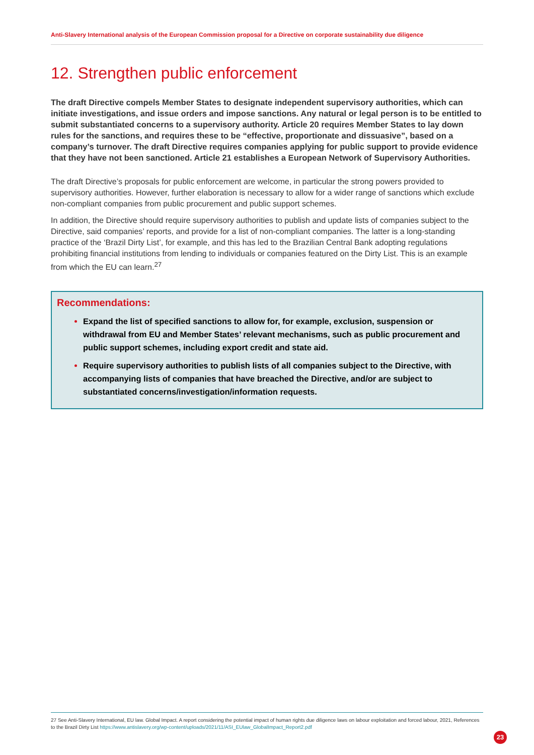Anti-Slavery International analysis of the European Commission proposal for a Directive on corporate sustainability due diligence
12. Strengthen public enforcement
The draft Directive compels Member States to designate independent supervisory authorities, which can initiate investigations, and issue orders and impose sanctions. Any natural or legal person is to be entitled to submit substantiated concerns to a supervisory authority. Article 20 requires Member States to lay down rules for the sanctions, and requires these to be “effective, proportionate and dissuasive”, based on a company’s turnover. The draft Directive requires companies applying for public support to provide evidence that they have not been sanctioned. Article 21 establishes a European Network of Supervisory Authorities.
The draft Directive’s proposals for public enforcement are welcome, in particular the strong powers provided to supervisory authorities. However, further elaboration is necessary to allow for a wider range of sanctions which exclude non-compliant companies from public procurement and public support schemes.
In addition, the Directive should require supervisory authorities to publish and update lists of companies subject to the Directive, said companies’ reports, and provide for a list of non-compliant companies. The latter is a long-standing practice of the ‘Brazil Dirty List’, for example, and this has led to the Brazilian Central Bank adopting regulations prohibiting financial institutions from lending to individuals or companies featured on the Dirty List. This is an example from which the EU can learn.<sup>27</sup>
Recommendations:
Expand the list of specified sanctions to allow for, for example, exclusion, suspension or withdrawal from EU and Member States’ relevant mechanisms, such as public procurement and public support schemes, including export credit and state aid.
Require supervisory authorities to publish lists of all companies subject to the Directive, with accompanying lists of companies that have breached the Directive, and/or are subject to substantiated concerns/investigation/information requests.
27 See Anti-Slavery International, EU law. Global Impact. A report considering the potential impact of human rights due diligence laws on labour exploitation and forced labour, 2021, References to the Brazil Dirty List https://www.antislavery.org/wp-content/uploads/2021/11/ASI_EUlaw_GlobalImpact_Report2.pdf
23